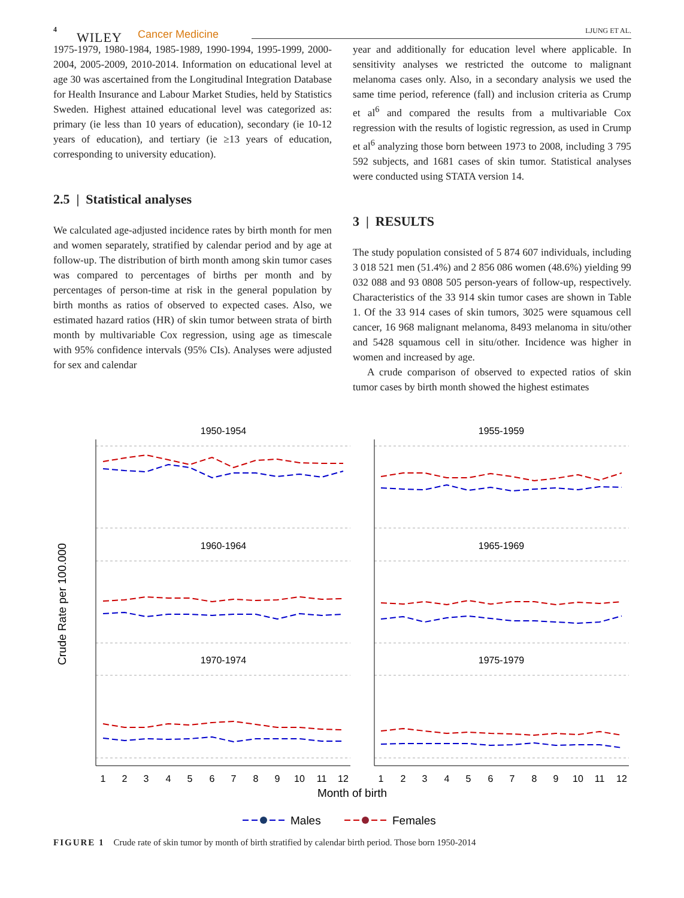4
WILEY Cancer Medicine LJUNG ET AL.
1975-1979, 1980-1984, 1985-1989, 1990-1994, 1995-1999, 2000-2004, 2005-2009, 2010-2014. Information on educational level at age 30 was ascertained from the Longitudinal Integration Database for Health Insurance and Labour Market Studies, held by Statistics Sweden. Highest attained educational level was categorized as: primary (ie less than 10 years of education), secondary (ie 10-12 years of education), and tertiary (ie ≥13 years of education, corresponding to university education).
2.5 | Statistical analyses
We calculated age-adjusted incidence rates by birth month for men and women separately, stratified by calendar period and by age at follow-up. The distribution of birth month among skin tumor cases was compared to percentages of births per month and by percentages of person-time at risk in the general population by birth months as ratios of observed to expected cases. Also, we estimated hazard ratios (HR) of skin tumor between strata of birth month by multivariable Cox regression, using age as timescale with 95% confidence intervals (95% CIs). Analyses were adjusted for sex and calendar
year and additionally for education level where applicable. In sensitivity analyses we restricted the outcome to malignant melanoma cases only. Also, in a secondary analysis we used the same time period, reference (fall) and inclusion criteria as Crump et al<sup>6</sup> and compared the results from a multivariable Cox regression with the results of logistic regression, as used in Crump et al<sup>6</sup> analyzing those born between 1973 to 2008, including 3 795 592 subjects, and 1681 cases of skin tumor. Statistical analyses were conducted using STATA version 14.
3 | RESULTS
The study population consisted of 5 874 607 individuals, including 3 018 521 men (51.4%) and 2 856 086 women (48.6%) yielding 99 032 088 and 93 0808 505 person-years of follow-up, respectively. Characteristics of the 33 914 skin tumor cases are shown in Table 1. Of the 33 914 cases of skin tumors, 3025 were squamous cell cancer, 16 968 malignant melanoma, 8493 melanoma in situ/other and 5428 squamous cell in situ/other. Incidence was higher in women and increased by age.
A crude comparison of observed to expected ratios of skin tumor cases by birth month showed the highest estimates
Crude Rate per 100.000
1950-1954
1955-1959
1960-1964
1965-1969
1970-1974
1975-1979
1
2
3
4
5
6
7
8
9
10
11
12
1
2
3
4
5
6
7
8
9
10
11
12
Month of birth
Males
Females
FIGURE 1 Crude rate of skin tumor by month of birth stratified by calendar birth period. Those born 1950-2014